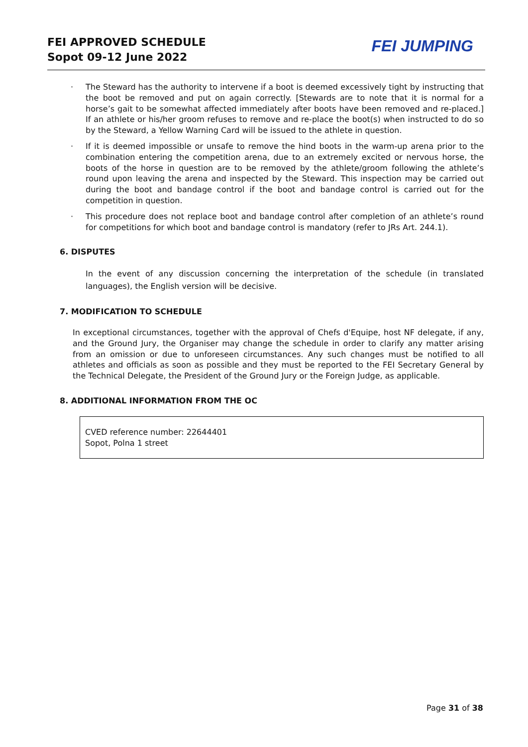FEI APPROVED SCHEDULE
Sopot 09-12 June 2022
FEI JUMPING
· The Steward has the authority to intervene if a boot is deemed excessively tight by instructing that the boot be removed and put on again correctly. [Stewards are to note that it is normal for a horse’s gait to be somewhat affected immediately after boots have been removed and re-placed.] If an athlete or his/her groom refuses to remove and re-place the boot(s) when instructed to do so by the Steward, a Yellow Warning Card will be issued to the athlete in question.
· If it is deemed impossible or unsafe to remove the hind boots in the warm-up arena prior to the combination entering the competition arena, due to an extremely excited or nervous horse, the boots of the horse in question are to be removed by the athlete/groom following the athlete’s round upon leaving the arena and inspected by the Steward. This inspection may be carried out during the boot and bandage control if the boot and bandage control is carried out for the competition in question.
· This procedure does not replace boot and bandage control after completion of an athlete’s round for competitions for which boot and bandage control is mandatory (refer to JRs Art. 244.1).
6. DISPUTES
In the event of any discussion concerning the interpretation of the schedule (in translated languages), the English version will be decisive.
7. MODIFICATION TO SCHEDULE
In exceptional circumstances, together with the approval of Chefs d'Equipe, host NF delegate, if any, and the Ground Jury, the Organiser may change the schedule in order to clarify any matter arising from an omission or due to unforeseen circumstances. Any such changes must be notified to all athletes and officials as soon as possible and they must be reported to the FEI Secretary General by the Technical Delegate, the President of the Ground Jury or the Foreign Judge, as applicable.
8. ADDITIONAL INFORMATION FROM THE OC
CVED reference number: 22644401
Sopot, Polna 1 street
Page 31 of 38